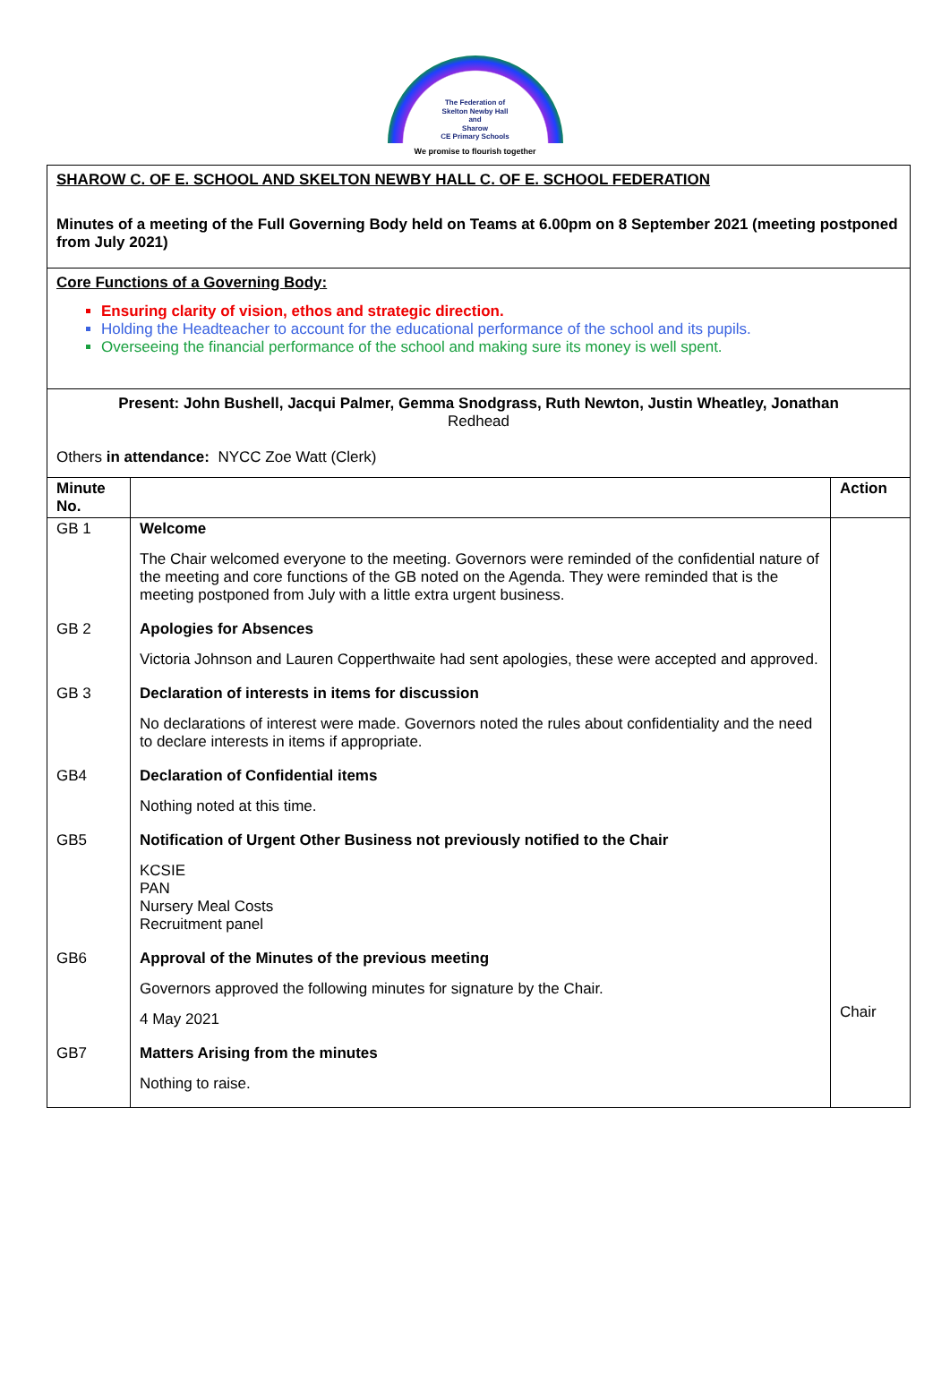The Federation of
Skelton Newby Hall
and
Sharow
CE Primary Schools
We promise to flourish together
SHAROW C. OF E. SCHOOL AND SKELTON NEWBY HALL C. OF E. SCHOOL FEDERATION
Minutes of a meeting of the Full Governing Body held on Teams at 6.00pm on 8 September 2021 (meeting postponed from July 2021)
Core Functions of a Governing Body:
Ensuring clarity of vision, ethos and strategic direction.
Holding the Headteacher to account for the educational performance of the school and its pupils.
Overseeing the financial performance of the school and making sure its money is well spent.
Present: John Bushell, Jacqui Palmer, Gemma Snodgrass, Ruth Newton, Justin Wheatley, Jonathan
Redhead
Others in attendance: NYCC Zoe Watt (Clerk)
| Minute No. | | Action |
| --- | --- | --- |
| GB 1 | Welcome The Chair welcomed everyone to the meeting. Governors were reminded of the confidential nature of the meeting and core functions of the GB noted on the Agenda. They were reminded that is the meeting postponed from July with a little extra urgent business. | |
| GB 2 | Apologies for Absences Victoria Johnson and Lauren Copperthwaite had sent apologies, these were accepted and approved. | |
| GB 3 | Declaration of interests in items for discussion No declarations of interest were made. Governors noted the rules about confidentiality and the need to declare interests in items if appropriate. | |
| GB4 | Declaration of Confidential items Nothing noted at this time. | |
| GB5 | Notification of Urgent Other Business not previously notified to the Chair KCSIE PAN Nursery Meal Costs Recruitment panel | |
| GB6 | Approval of the Minutes of the previous meeting Governors approved the following minutes for signature by the Chair. 4 May 2021 | Chair |
| GB7 | Matters Arising from the minutes Nothing to raise. | |